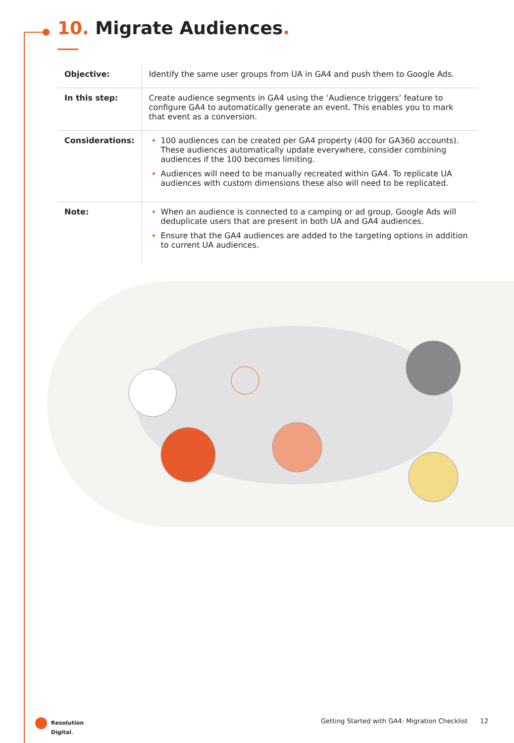10. Migrate Audiences.
| Objective: | Identify the same user groups from UA in GA4 and push them to Google Ads. |
| In this step: | Create audience segments in GA4 using the ‘Audience triggers’ feature to configure GA4 to automatically generate an event. This enables you to mark that event as a conversion. |
| Considerations: | 100 audiences can be created per GA4 property (400 for GA360 accounts). These audiences automatically update everywhere, consider combining audiences if the 100 becomes limiting. Audiences will need to be manually recreated within GA4. To replicate UA audiences with custom dimensions these also will need to be replicated. |
| Note: | When an audience is connected to a camping or ad group, Google Ads will deduplicate users that are present in both UA and GA4 audiences. Ensure that the GA4 audiences are added to the targeting options in addition to current UA audiences. |
Resolution
Digital.
Getting Started with GA4: Migration Checklist 12